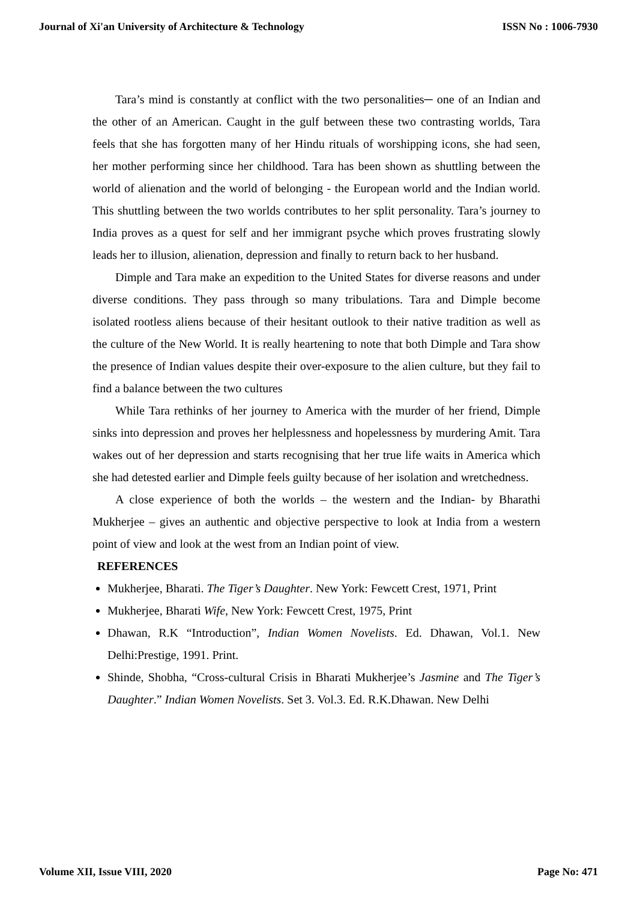Journal of Xi'an University of Architecture & Technology ISSN No : 1006-7930
Tara’s mind is constantly at conflict with the two personalities─ one of an Indian and the other of an American. Caught in the gulf between these two contrasting worlds, Tara feels that she has forgotten many of her Hindu rituals of worshipping icons, she had seen, her mother performing since her childhood. Tara has been shown as shuttling between the world of alienation and the world of belonging - the European world and the Indian world. This shuttling between the two worlds contributes to her split personality. Tara’s journey to India proves as a quest for self and her immigrant psyche which proves frustrating slowly leads her to illusion, alienation, depression and finally to return back to her husband.
Dimple and Tara make an expedition to the United States for diverse reasons and under diverse conditions. They pass through so many tribulations. Tara and Dimple become isolated rootless aliens because of their hesitant outlook to their native tradition as well as the culture of the New World. It is really heartening to note that both Dimple and Tara show the presence of Indian values despite their over-exposure to the alien culture, but they fail to find a balance between the two cultures
While Tara rethinks of her journey to America with the murder of her friend, Dimple sinks into depression and proves her helplessness and hopelessness by murdering Amit. Tara wakes out of her depression and starts recognising that her true life waits in America which she had detested earlier and Dimple feels guilty because of her isolation and wretchedness.
A close experience of both the worlds – the western and the Indian- by Bharathi Mukherjee – gives an authentic and objective perspective to look at India from a western point of view and look at the west from an Indian point of view.
REFERENCES
Mukherjee, Bharati. The Tiger’s Daughter. New York: Fewcett Crest, 1971, Print
Mukherjee, Bharati Wife, New York: Fewcett Crest, 1975, Print
Dhawan, R.K “Introduction”, Indian Women Novelists. Ed. Dhawan, Vol.1. New Delhi:Prestige, 1991. Print.
Shinde, Shobha, “Cross-cultural Crisis in Bharati Mukherjee’s Jasmine and The Tiger’s Daughter.” Indian Women Novelists. Set 3. Vol.3. Ed. R.K.Dhawan. New Delhi
Volume XII, Issue VIII, 2020 Page No: 471